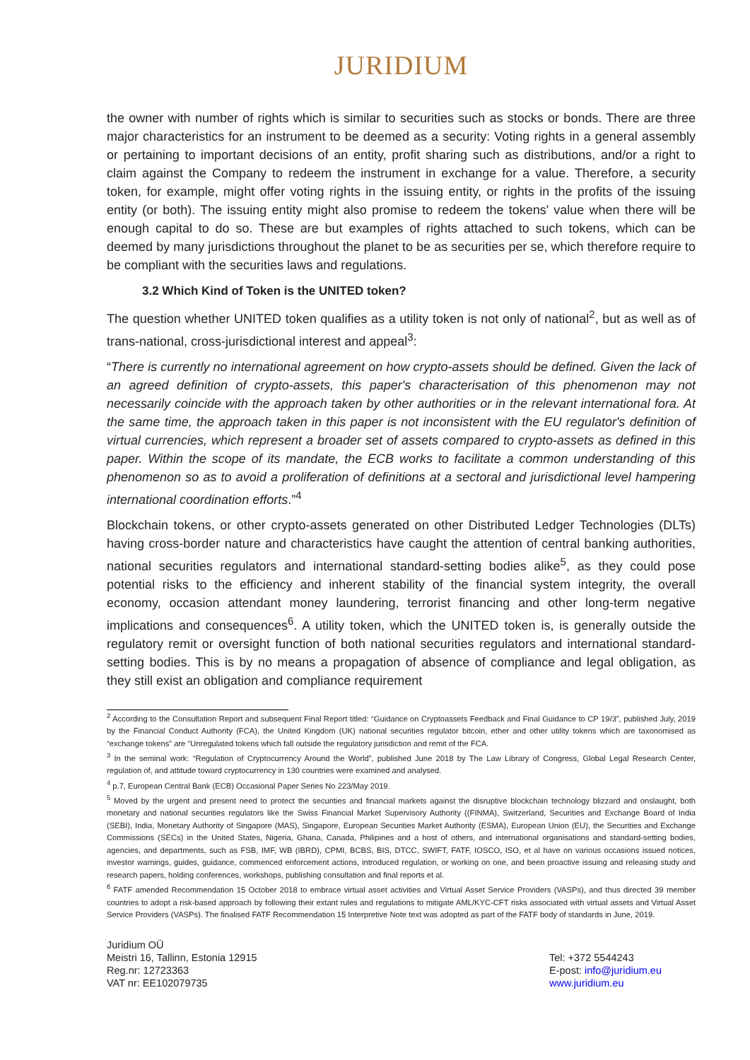JURIDIUM
the owner with number of rights which is similar to securities such as stocks or bonds. There are three major characteristics for an instrument to be deemed as a security: Voting rights in a general assembly or pertaining to important decisions of an entity, profit sharing such as distributions, and/or a right to claim against the Company to redeem the instrument in exchange for a value. Therefore, a security token, for example, might offer voting rights in the issuing entity, or rights in the profits of the issuing entity (or both). The issuing entity might also promise to redeem the tokens' value when there will be enough capital to do so. These are but examples of rights attached to such tokens, which can be deemed by many jurisdictions throughout the planet to be as securities per se, which therefore require to be compliant with the securities laws and regulations.
3.2 Which Kind of Token is the UNITED token?
The question whether UNITED token qualifies as a utility token is not only of national<sup>2</sup>, but as well as of trans-national, cross-jurisdictional interest and appeal<sup>3</sup>:
“There is currently no international agreement on how crypto-assets should be defined. Given the lack of an agreed definition of crypto-assets, this paper's characterisation of this phenomenon may not necessarily coincide with the approach taken by other authorities or in the relevant international fora. At the same time, the approach taken in this paper is not inconsistent with the EU regulator's definition of virtual currencies, which represent a broader set of assets compared to crypto-assets as defined in this paper. Within the scope of its mandate, the ECB works to facilitate a common understanding of this phenomenon so as to avoid a proliferation of definitions at a sectoral and jurisdictional level hampering international coordination efforts.”<sup>4</sup>
Blockchain tokens, or other crypto-assets generated on other Distributed Ledger Technologies (DLTs) having cross-border nature and characteristics have caught the attention of central banking authorities, national securities regulators and international standard-setting bodies alike<sup>5</sup>, as they could pose potential risks to the efficiency and inherent stability of the financial system integrity, the overall economy, occasion attendant money laundering, terrorist financing and other long-term negative implications and consequences<sup>6</sup>. A utility token, which the UNITED token is, is generally outside the regulatory remit or oversight function of both national securities regulators and international standard-setting bodies. This is by no means a propagation of absence of compliance and legal obligation, as they still exist an obligation and compliance requirement
<sup>2</sup> According to the Consultation Report and subsequent Final Report titled: “Guidance on Cryptoassets Feedback and Final Guidance to CP 19/3”, published July, 2019 by the Financial Conduct Authority (FCA), the United Kingdom (UK) national securities regulator bitcoin, ether and other utility tokens which are taxonomised as “exchange tokens” are “Unregulated tokens which fall outside the regulatory jurisdiction and remit of the FCA.
<sup>3</sup> In the seminal work: “Regulation of Cryptocurrency Around the World”, published June 2018 by The Law Library of Congress, Global Legal Research Center, regulation of, and attitude toward cryptocurrency in 130 countries were examined and analysed.
<sup>4</sup> p.7, European Central Bank (ECB) Occasional Paper Series No 223/May 2019.
<sup>5</sup> Moved by the urgent and present need to protect the securities and financial markets against the disruptive blockchain technology blizzard and onslaught, both monetary and national securities regulators like the Swiss Financial Market Supervisory Authority ((FINMA), Switzerland, Securities and Exchange Board of India (SEBI), India, Monetary Authority of Singapore (MAS), Singapore, European Securities Market Authority (ESMA), European Union (EU), the Securities and Exchange Commissions (SECs) in the United States, Nigeria, Ghana, Canada, Philipines and a host of others, and international organisations and standard-setting bodies, agencies, and departments, such as FSB, IMF, WB (IBRD), CPMI, BCBS, BIS, DTCC, SWIFT, FATF, IOSCO, ISO, et al have on various occasions issued notices, investor warnings, guides, guidance, commenced enforcement actions, introduced regulation, or working on one, and been proactive issuing and releasing study and research papers, holding conferences, workshops, publishing consultation and final reports et al.
<sup>6</sup> FATF amended Recommendation 15 October 2018 to embrace virtual asset activities and Virtual Asset Service Providers (VASPs), and thus directed 39 member countries to adopt a risk-based approach by following their extant rules and regulations to mitigate AML/KYC-CFT risks associated with virtual assets and Virtual Asset Service Providers (VASPs). The finalised FATF Recommendation 15 Interpretive Note text was adopted as part of the FATF body of standards in June, 2019.
Juridium OÜ
Meistri 16, Tallinn, Estonia 12915
Reg.nr: 12723363
VAT nr: EE102079735
Tel: +372 5544243
E-post: info@juridium.eu
www.juridium.eu